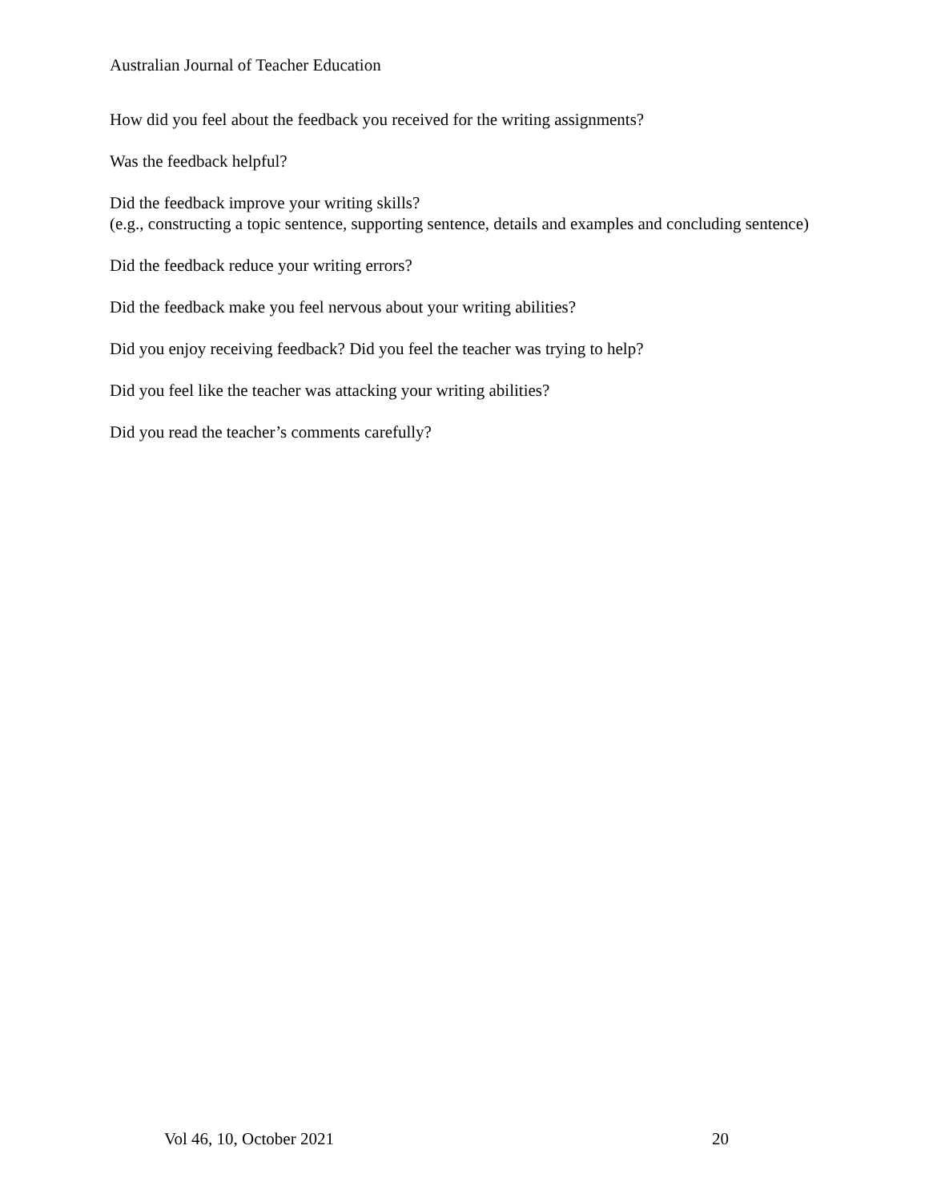Australian Journal of Teacher Education
How did you feel about the feedback you received for the writing assignments?
Was the feedback helpful?
Did the feedback improve your writing skills?
(e.g., constructing a topic sentence, supporting sentence, details and examples and concluding sentence)
Did the feedback reduce your writing errors?
Did the feedback make you feel nervous about your writing abilities?
Did you enjoy receiving feedback? Did you feel the teacher was trying to help?
Did you feel like the teacher was attacking your writing abilities?
Did you read the teacher’s comments carefully?
Vol 46, 10, October 2021 20